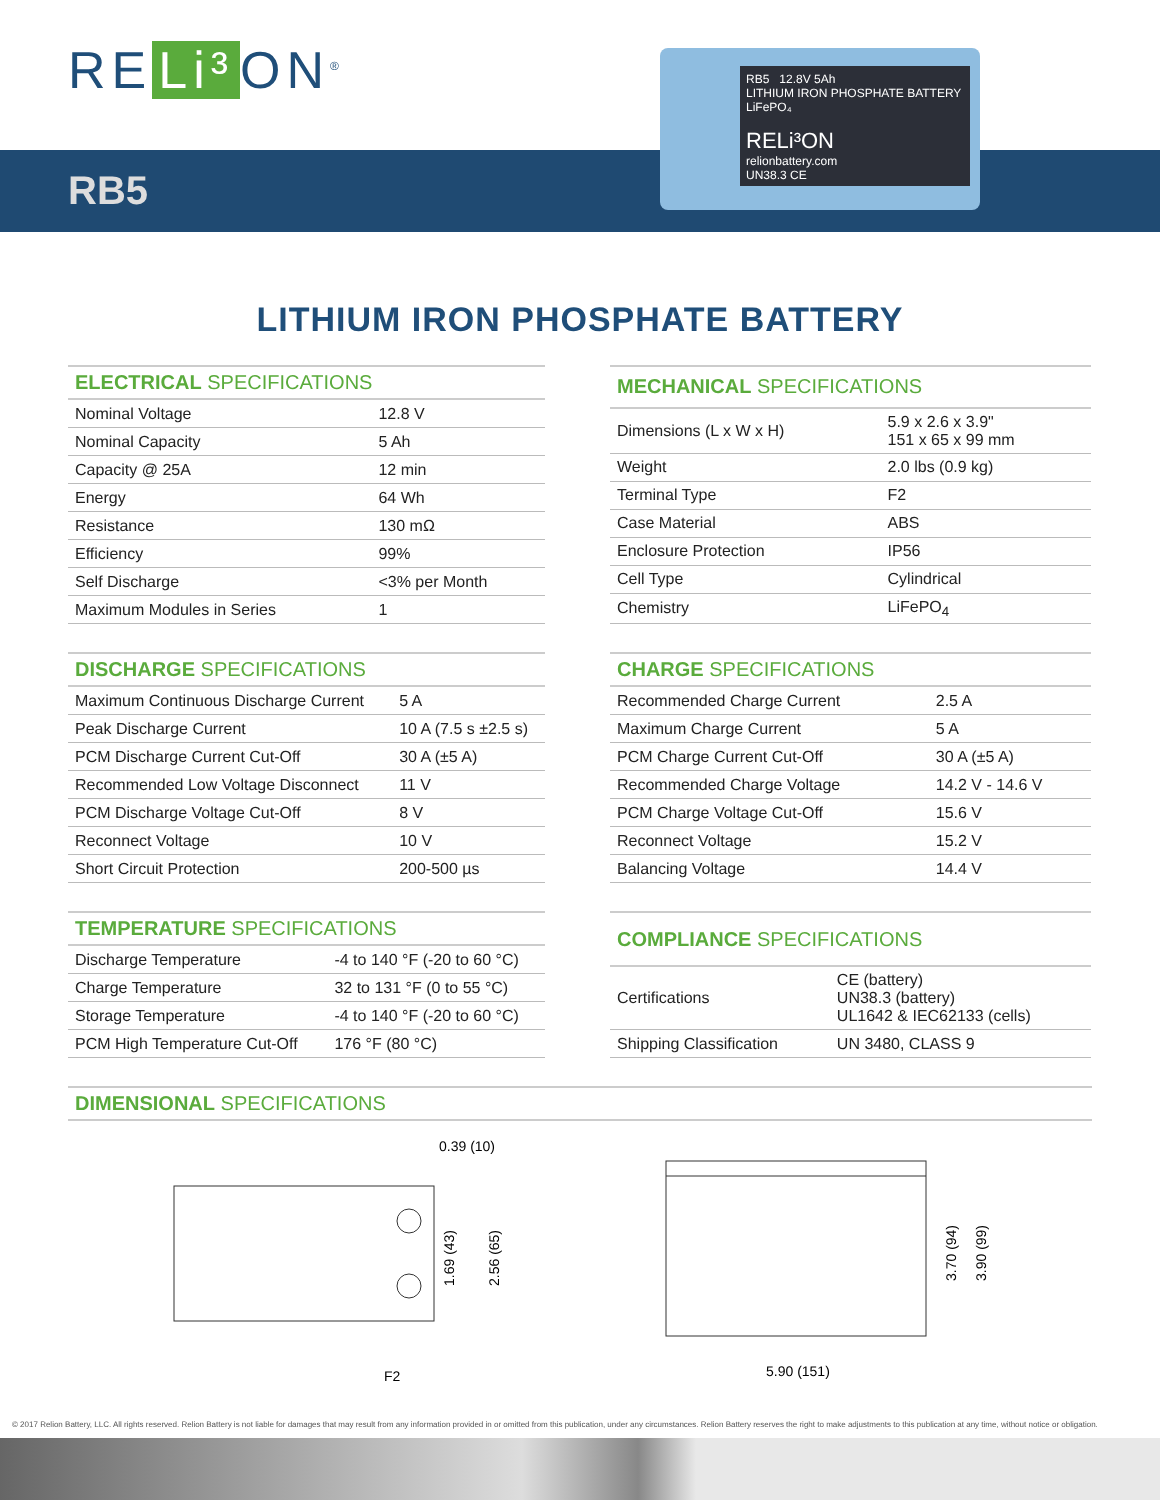RE Li³ ON<sup>®</sup>
RB5
RB5 12.8V 5Ah
LITHIUM IRON PHOSPHATE BATTERY LiFePO₄
RELi³ON
relionbattery.com
UN38.3 CE
LITHIUM IRON PHOSPHATE BATTERY
| ELECTRICAL SPECIFICATIONS | |
| --- | --- |
| Nominal Voltage | 12.8 V |
| Nominal Capacity | 5 Ah |
| Capacity @ 25A | 12 min |
| Energy | 64 Wh |
| Resistance | 130 mΩ |
| Efficiency | 99% |
| Self Discharge | <3% per Month |
| Maximum Modules in Series | 1 |
| MECHANICAL SPECIFICATIONS | |
| --- | --- |
| Dimensions (L x W x H) | 5.9 x 2.6 x 3.9" 151 x 65 x 99 mm |
| Weight | 2.0 lbs (0.9 kg) |
| Terminal Type | F2 |
| Case Material | ABS |
| Enclosure Protection | IP56 |
| Cell Type | Cylindrical |
| Chemistry | LiFePO<sub>4</sub> |
| DISCHARGE SPECIFICATIONS | |
| --- | --- |
| Maximum Continuous Discharge Current | 5 A |
| Peak Discharge Current | 10 A (7.5 s ±2.5 s) |
| PCM Discharge Current Cut-Off | 30 A (±5 A) |
| Recommended Low Voltage Disconnect | 11 V |
| PCM Discharge Voltage Cut-Off | 8 V |
| Reconnect Voltage | 10 V |
| Short Circuit Protection | 200-500 µs |
| CHARGE SPECIFICATIONS | |
| --- | --- |
| Recommended Charge Current | 2.5 A |
| Maximum Charge Current | 5 A |
| PCM Charge Current Cut-Off | 30 A (±5 A) |
| Recommended Charge Voltage | 14.2 V - 14.6 V |
| PCM Charge Voltage Cut-Off | 15.6 V |
| Reconnect Voltage | 15.2 V |
| Balancing Voltage | 14.4 V |
| TEMPERATURE SPECIFICATIONS | |
| --- | --- |
| Discharge Temperature | -4 to 140 °F (-20 to 60 °C) |
| Charge Temperature | 32 to 131 °F (0 to 55 °C) |
| Storage Temperature | -4 to 140 °F (-20 to 60 °C) |
| PCM High Temperature Cut-Off | 176 °F (80 °C) |
| COMPLIANCE SPECIFICATIONS | |
| --- | --- |
| Certifications | CE (battery) UN38.3 (battery) UL1642 & IEC62133 (cells) |
| Shipping Classification | UN 3480, CLASS 9 |
| DIMENSIONAL SPECIFICATIONS |
| --- |
0.39 (10)
1.69 (43)
2.56 (65)
F2
3.70 (94)
3.90 (99)
5.90 (151)
© 2017 Relion Battery, LLC. All rights reserved. Relion Battery is not liable for damages that may result from any information provided in or omitted from this publication, under any circumstances. Relion Battery reserves the right to make adjustments to this publication at any time, without notice or obligation.